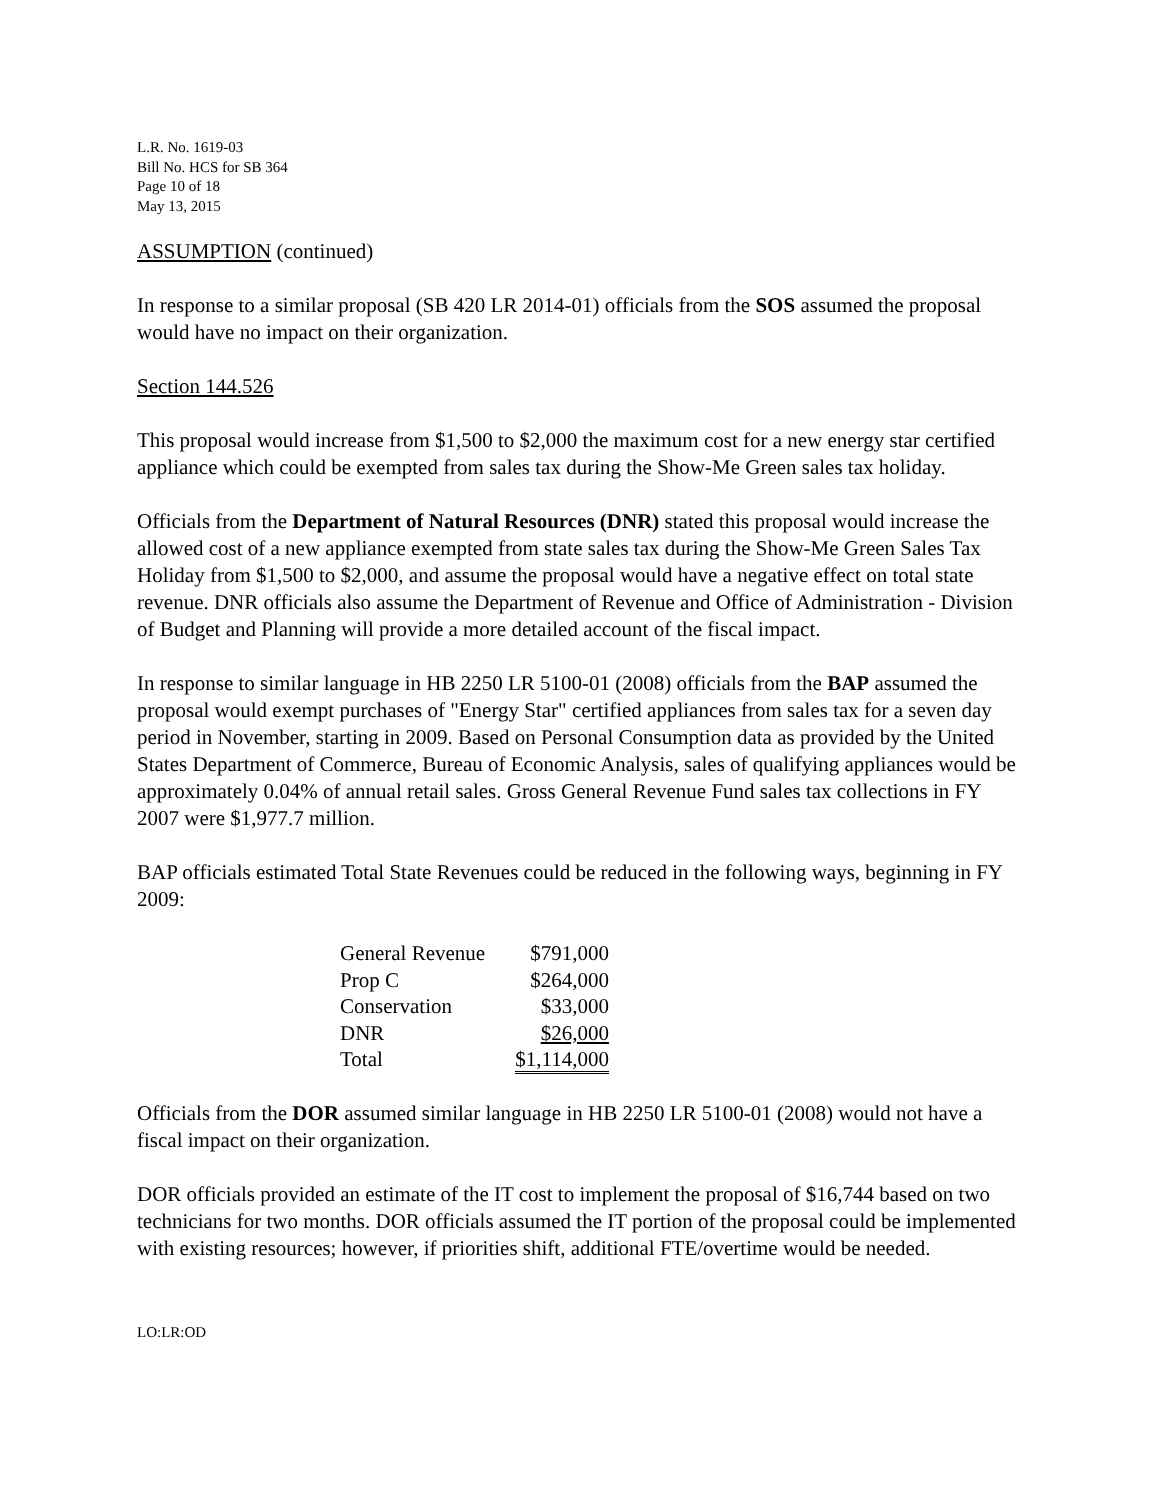L.R. No. 1619-03
Bill No. HCS for SB 364
Page 10 of 18
May 13, 2015
ASSUMPTION (continued)
In response to a similar proposal (SB 420 LR 2014-01) officials from the SOS assumed the proposal would have no impact on their organization.
Section 144.526
This proposal would increase from $1,500 to $2,000 the maximum cost for a new energy star certified appliance which could be exempted from sales tax during the Show-Me Green sales tax holiday.
Officials from the Department of Natural Resources (DNR) stated this proposal would increase the allowed cost of a new appliance exempted from state sales tax during the Show-Me Green Sales Tax Holiday from $1,500 to $2,000, and assume the proposal would have a negative effect on total state revenue. DNR officials also assume the Department of Revenue and Office of Administration - Division of Budget and Planning will provide a more detailed account of the fiscal impact.
In response to similar language in HB 2250 LR 5100-01 (2008) officials from the BAP assumed the proposal would exempt purchases of "Energy Star" certified appliances from sales tax for a seven day period in November, starting in 2009. Based on Personal Consumption data as provided by the United States Department of Commerce, Bureau of Economic Analysis, sales of qualifying appliances would be approximately 0.04% of annual retail sales. Gross General Revenue Fund sales tax collections in FY 2007 were $1,977.7 million.
BAP officials estimated Total State Revenues could be reduced in the following ways, beginning in FY 2009:
| General Revenue | $791,000 |
| Prop C | $264,000 |
| Conservation | $33,000 |
| DNR | $26,000 |
| Total | $1,114,000 |
Officials from the DOR assumed similar language in HB 2250 LR 5100-01 (2008) would not have a fiscal impact on their organization.
DOR officials provided an estimate of the IT cost to implement the proposal of $16,744 based on two technicians for two months. DOR officials assumed the IT portion of the proposal could be implemented with existing resources; however, if priorities shift, additional FTE/overtime would be needed.
LO:LR:OD